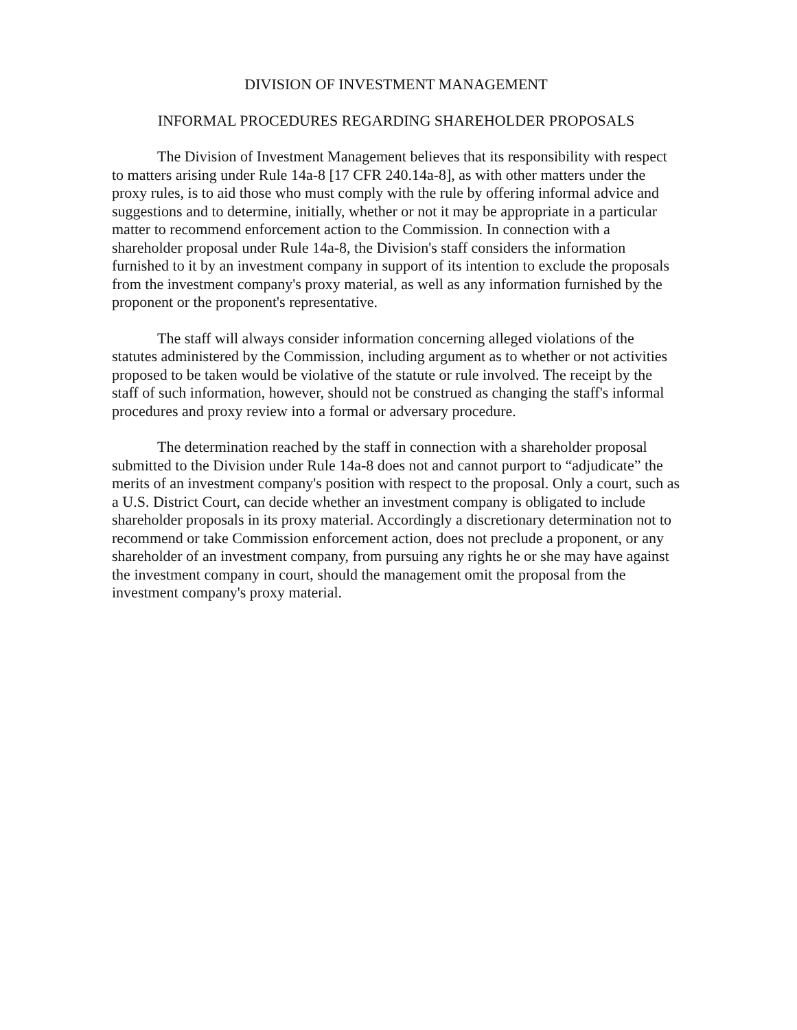DIVISION OF INVESTMENT MANAGEMENT
INFORMAL PROCEDURES REGARDING SHAREHOLDER PROPOSALS
The Division of Investment Management believes that its responsibility with respect to matters arising under Rule 14a-8 [17 CFR 240.14a-8], as with other matters under the proxy rules, is to aid those who must comply with the rule by offering informal advice and suggestions and to determine, initially, whether or not it may be appropriate in a particular matter to recommend enforcement action to the Commission. In connection with a shareholder proposal under Rule 14a-8, the Division's staff considers the information furnished to it by an investment company in support of its intention to exclude the proposals from the investment company's proxy material, as well as any information furnished by the proponent or the proponent's representative.
The staff will always consider information concerning alleged violations of the statutes administered by the Commission, including argument as to whether or not activities proposed to be taken would be violative of the statute or rule involved. The receipt by the staff of such information, however, should not be construed as changing the staff's informal procedures and proxy review into a formal or adversary procedure.
The determination reached by the staff in connection with a shareholder proposal submitted to the Division under Rule 14a-8 does not and cannot purport to “adjudicate” the merits of an investment company's position with respect to the proposal. Only a court, such as a U.S. District Court, can decide whether an investment company is obligated to include shareholder proposals in its proxy material. Accordingly a discretionary determination not to recommend or take Commission enforcement action, does not preclude a proponent, or any shareholder of an investment company, from pursuing any rights he or she may have against the investment company in court, should the management omit the proposal from the investment company's proxy material.